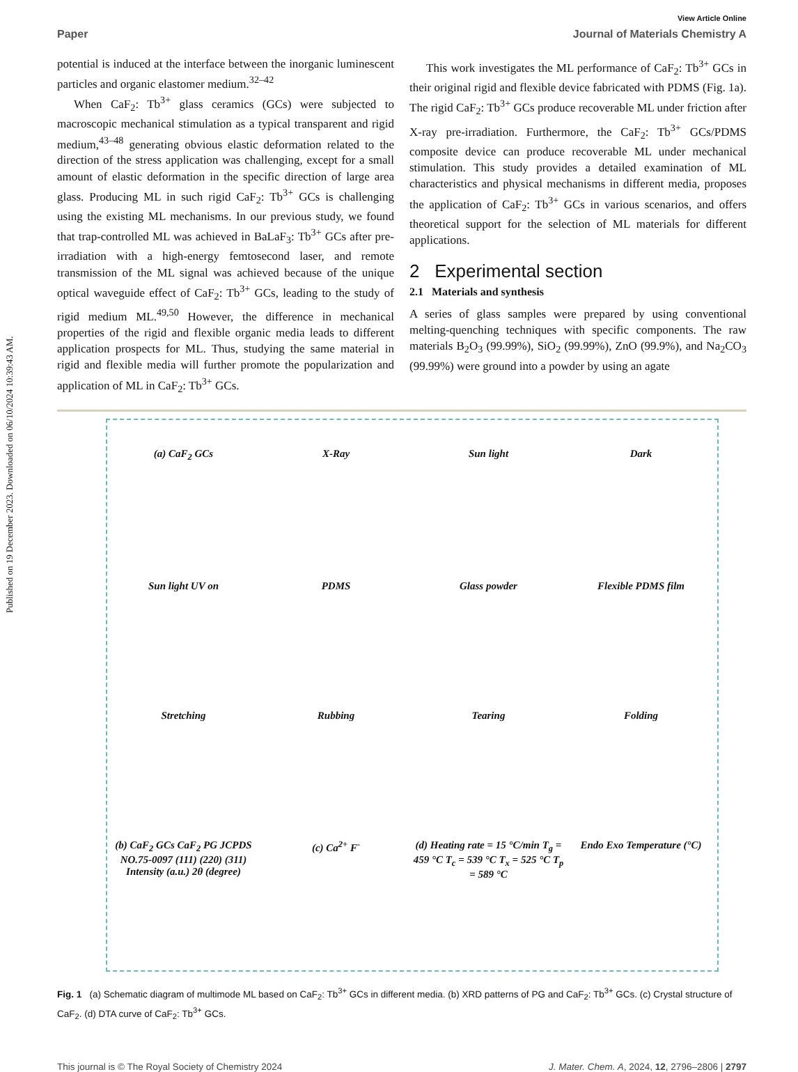Published on 19 December 2023. Downloaded on 06/10/2024 10:39:43 AM.
View Article Online
Paper Journal of Materials Chemistry A
potential is induced at the interface between the inorganic luminescent particles and organic elastomer medium.<sup>32–42</sup>
When CaF<sub>2</sub>: Tb<sup>3+</sup> glass ceramics (GCs) were subjected to macroscopic mechanical stimulation as a typical transparent and rigid medium,<sup>43–48</sup> generating obvious elastic deformation related to the direction of the stress application was challenging, except for a small amount of elastic deformation in the specific direction of large area glass. Producing ML in such rigid CaF<sub>2</sub>: Tb<sup>3+</sup> GCs is challenging using the existing ML mechanisms. In our previous study, we found that trap-controlled ML was achieved in BaLaF<sub>3</sub>: Tb<sup>3+</sup> GCs after pre-irradiation with a high-energy femtosecond laser, and remote transmission of the ML signal was achieved because of the unique optical waveguide effect of CaF<sub>2</sub>: Tb<sup>3+</sup> GCs, leading to the study of rigid medium ML.<sup>49,50</sup> However, the difference in mechanical properties of the rigid and flexible organic media leads to different application prospects for ML. Thus, studying the same material in rigid and flexible media will further promote the popularization and application of ML in CaF<sub>2</sub>: Tb<sup>3+</sup> GCs.
This work investigates the ML performance of CaF<sub>2</sub>: Tb<sup>3+</sup> GCs in their original rigid and flexible device fabricated with PDMS (Fig. 1a). The rigid CaF<sub>2</sub>: Tb<sup>3+</sup> GCs produce recoverable ML under friction after X-ray pre-irradiation. Furthermore, the CaF<sub>2</sub>: Tb<sup>3+</sup> GCs/PDMS composite device can produce recoverable ML under mechanical stimulation. This study provides a detailed examination of ML characteristics and physical mechanisms in different media, proposes the application of CaF<sub>2</sub>: Tb<sup>3+</sup> GCs in various scenarios, and offers theoretical support for the selection of ML materials for different applications.
2 Experimental section
2.1 Materials and synthesis
A series of glass samples were prepared by using conventional melting-quenching techniques with specific components. The raw materials B<sub>2</sub>O<sub>3</sub> (99.99%), SiO<sub>2</sub> (99.99%), ZnO (99.9%), and Na<sub>2</sub>CO<sub>3</sub> (99.99%) were ground into a powder by using an agate
(a) CaF<sub>2</sub> GCs
X-Ray
Sun light
Dark
Sun light UV on
PDMS
Glass powder
Flexible PDMS film
Stretching
Rubbing
Tearing
Folding
(b) CaF<sub>2</sub> GCs CaF<sub>2</sub> PG JCPDS NO.75-0097 (111) (220) (311) Intensity (a.u.) 2θ (degree)
(c) Ca<sup>2+</sup> F<sup>-</sup>
(d) Heating rate = 15 °C/min T<sub>g</sub> = 459 °C T<sub>c</sub> = 539 °C T<sub>x</sub> = 525 °C T<sub>p</sub> = 589 °C
Endo Exo Temperature (°C)
Fig. 1 (a) Schematic diagram of multimode ML based on CaF<sub>2</sub>: Tb<sup>3+</sup> GCs in different media. (b) XRD patterns of PG and CaF<sub>2</sub>: Tb<sup>3+</sup> GCs. (c) Crystal structure of CaF<sub>2</sub>. (d) DTA curve of CaF<sub>2</sub>: Tb<sup>3+</sup> GCs.
This journal is © The Royal Society of Chemistry 2024 J. Mater. Chem. A, 2024, 12, 2796–2806 | 2797